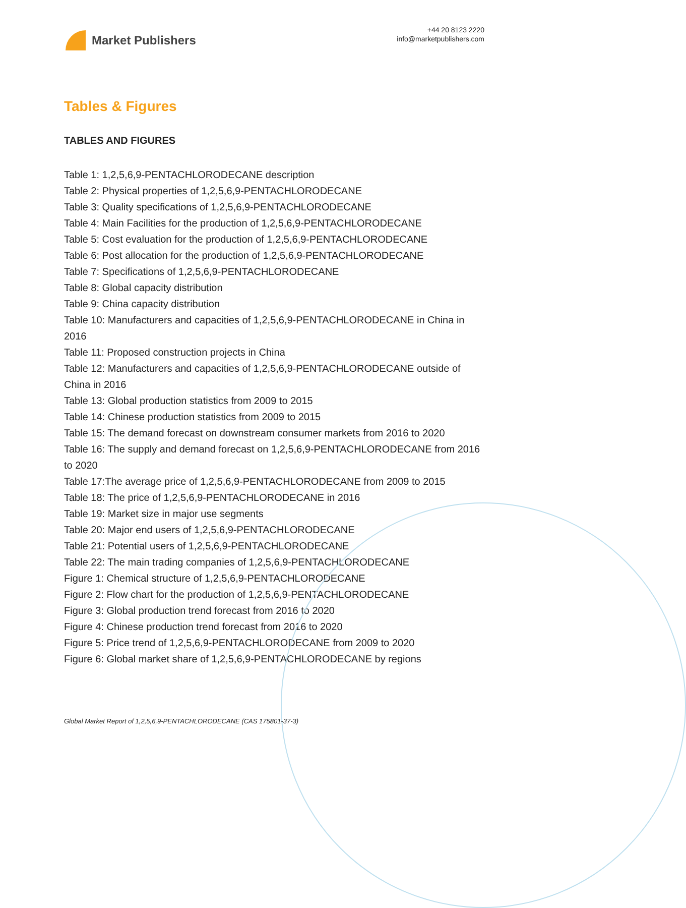Market Publishers
+44 20 8123 2220
info@marketpublishers.com
Tables & Figures
TABLES AND FIGURES
Table 1: 1,2,5,6,9-PENTACHLORODECANE description
Table 2: Physical properties of 1,2,5,6,9-PENTACHLORODECANE
Table 3: Quality specifications of 1,2,5,6,9-PENTACHLORODECANE
Table 4: Main Facilities for the production of 1,2,5,6,9-PENTACHLORODECANE
Table 5: Cost evaluation for the production of 1,2,5,6,9-PENTACHLORODECANE
Table 6: Post allocation for the production of 1,2,5,6,9-PENTACHLORODECANE
Table 7: Specifications of 1,2,5,6,9-PENTACHLORODECANE
Table 8: Global capacity distribution
Table 9: China capacity distribution
Table 10: Manufacturers and capacities of 1,2,5,6,9-PENTACHLORODECANE in China in 2016
Table 11: Proposed construction projects in China
Table 12: Manufacturers and capacities of 1,2,5,6,9-PENTACHLORODECANE outside of China in 2016
Table 13: Global production statistics from 2009 to 2015
Table 14: Chinese production statistics from 2009 to 2015
Table 15: The demand forecast on downstream consumer markets from 2016 to 2020
Table 16: The supply and demand forecast on 1,2,5,6,9-PENTACHLORODECANE from 2016 to 2020
Table 17:The average price of 1,2,5,6,9-PENTACHLORODECANE from 2009 to 2015
Table 18: The price of 1,2,5,6,9-PENTACHLORODECANE in 2016
Table 19: Market size in major use segments
Table 20: Major end users of 1,2,5,6,9-PENTACHLORODECANE
Table 21: Potential users of 1,2,5,6,9-PENTACHLORODECANE
Table 22: The main trading companies of 1,2,5,6,9-PENTACHLORODECANE
Figure 1: Chemical structure of 1,2,5,6,9-PENTACHLORODECANE
Figure 2: Flow chart for the production of 1,2,5,6,9-PENTACHLORODECANE
Figure 3: Global production trend forecast from 2016 to 2020
Figure 4: Chinese production trend forecast from 2016 to 2020
Figure 5: Price trend of 1,2,5,6,9-PENTACHLORODECANE from 2009 to 2020
Figure 6: Global market share of 1,2,5,6,9-PENTACHLORODECANE by regions
Global Market Report of 1,2,5,6,9-PENTACHLORODECANE (CAS 175801-37-3)